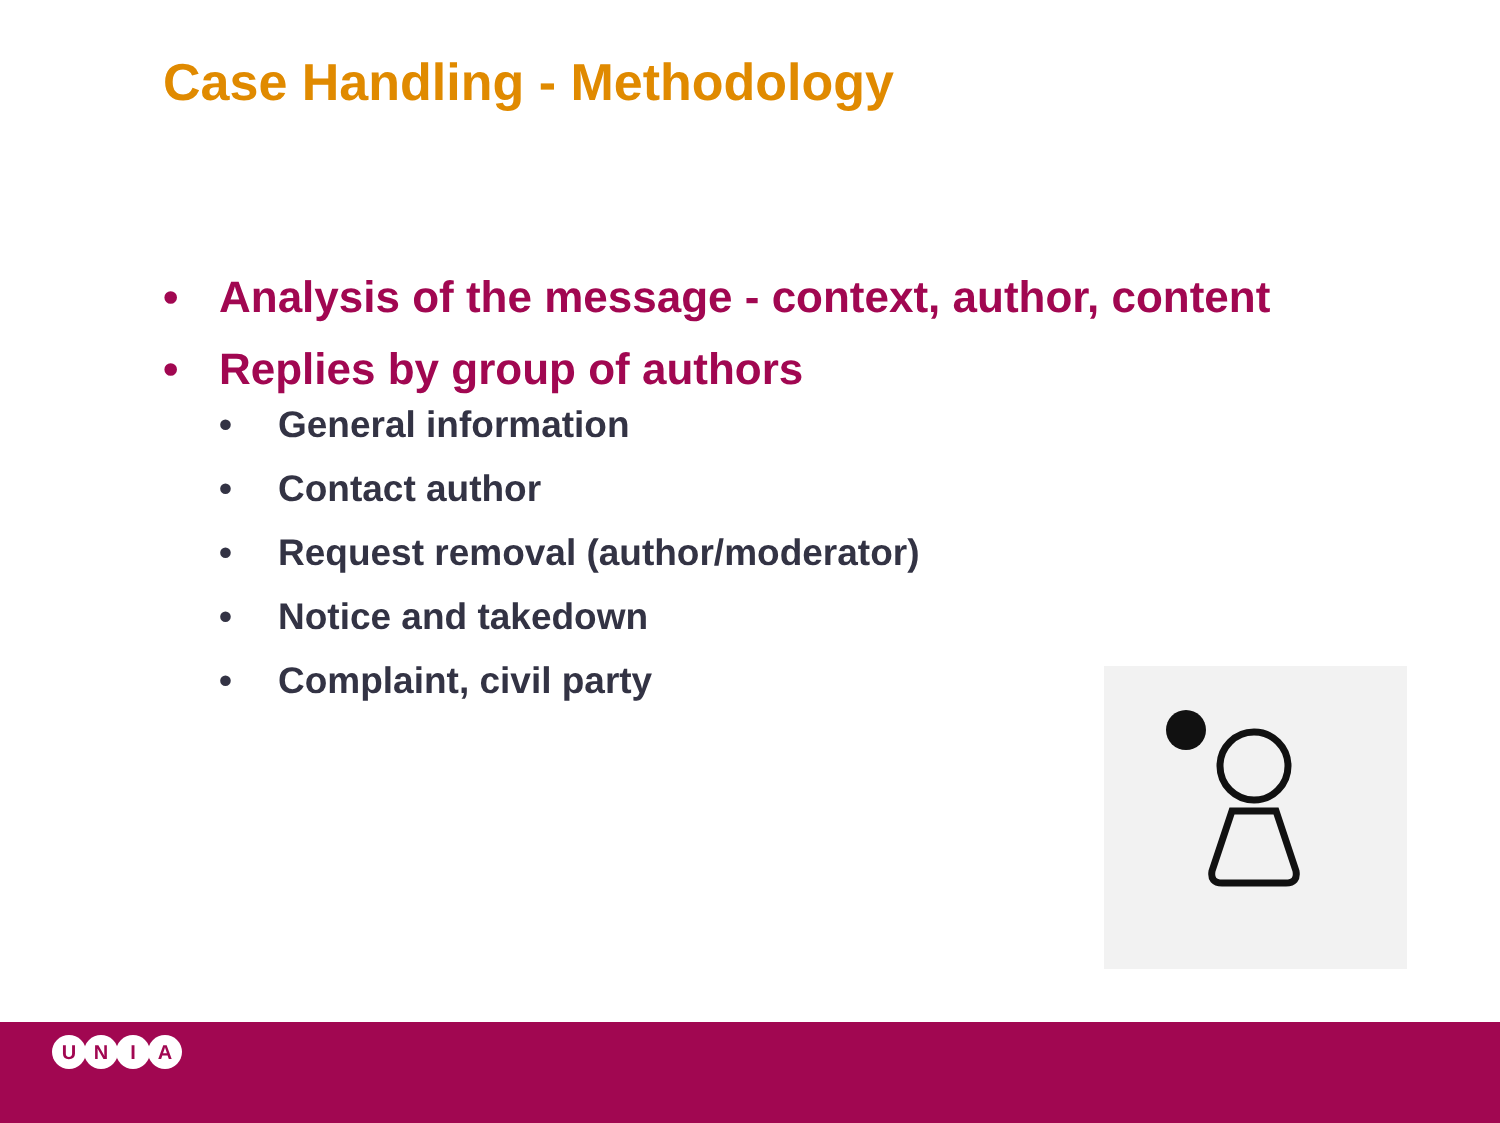Case Handling - Methodology
• Analysis of the message - context, author, content
• Replies by group of authors
• General information
• Contact author
• Request removal (author/moderator)
• Notice and takedown
• Complaint, civil party
UNIA